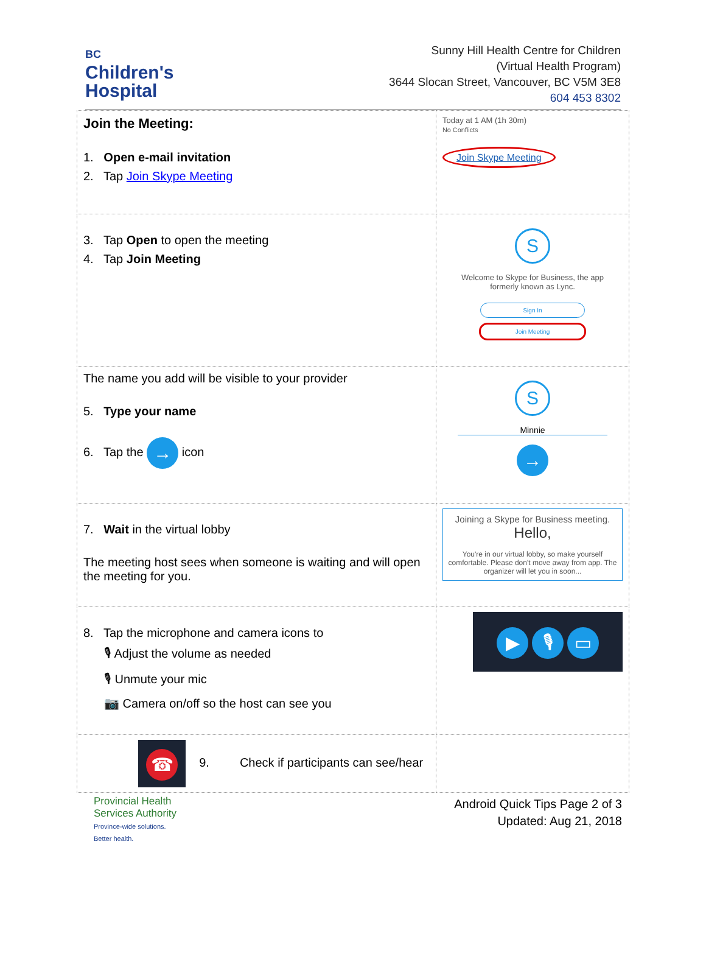BC
Children's
Hospital
Sunny Hill Health Centre for Children
(Virtual Health Program)
3644 Slocan Street, Vancouver, BC V5M 3E8
604 453 8302
| Join the Meeting: 1. Open e-mail invitation 2. Tap Join Skype Meeting | Today at 1 AM (1h 30m) No Conflicts Join Skype Meeting |
| 3. Tap Open to open the meeting 4. Tap Join Meeting | S Welcome to Skype for Business, the app formerly known as Lync. Sign In Join Meeting |
| The name you add will be visible to your provider 5. Type your name 6. Tap the → icon | S Minnie → |
| 7. Wait in the virtual lobby The meeting host sees when someone is waiting and will open the meeting for you. | Joining a Skype for Business meeting. Hello, You're in our virtual lobby, so make yourself comfortable. Please don't move away from app. The organizer will let you in soon... |
| 8. Tap the microphone and camera icons to 🎙 Adjust the volume as needed 🎙 Unmute your mic 📷 Camera on/off so the host can see you | ▶ 🎙 ▭ |
| ☎ 9. Check if participants can see/hear | |
Provincial Health
Services Authority
Province-wide solutions.
Better health.
Android Quick Tips Page 2 of 3
Updated: Aug 21, 2018